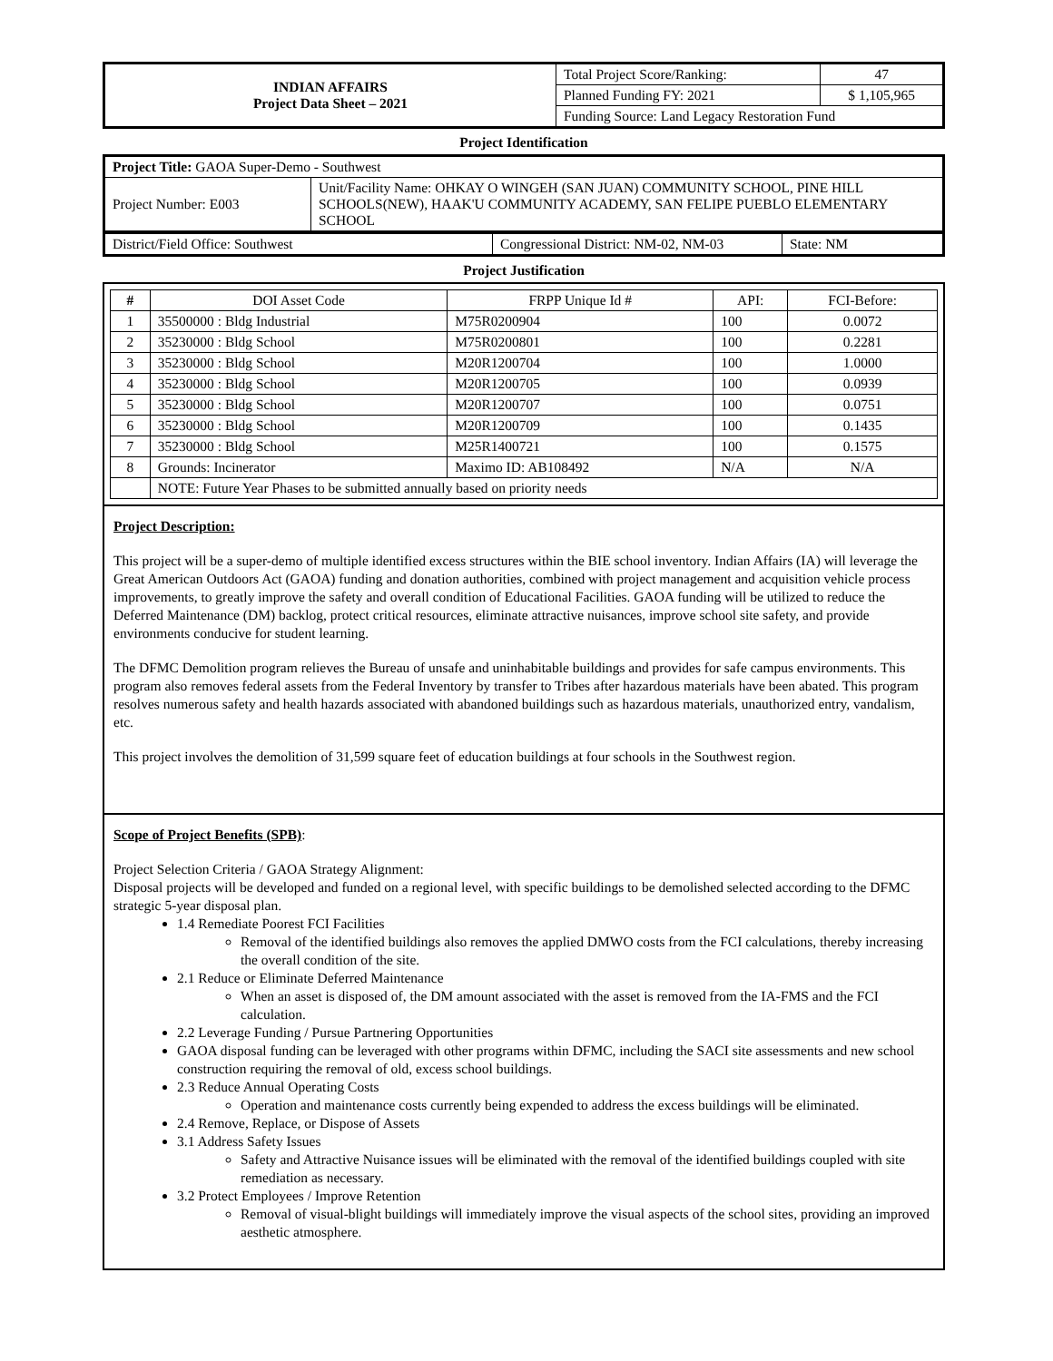| INDIAN AFFAIRS Project Data Sheet – 2021 | Total Project Score/Ranking: | 47 |
| | Planned Funding FY: 2021 | $ 1,105,965 |
| | Funding Source: Land Legacy Restoration Fund | |
Project Identification
| Project Title: GAOA Super-Demo - Southwest | |
| Project Number: E003 | Unit/Facility Name: OHKAY O WINGEH (SAN JUAN) COMMUNITY SCHOOL, PINE HILL SCHOOLS(NEW), HAAK'U COMMUNITY ACADEMY, SAN FELIPE PUEBLO ELEMENTARY SCHOOL |
| District/Field Office: Southwest | Congressional District: NM-02, NM-03 | State: NM |
Project Justification
| # | DOI Asset Code | FRPP Unique Id # | API: | FCI-Before: |
| --- | --- | --- | --- | --- |
| 1 | 35500000 : Bldg Industrial | M75R0200904 | 100 | 0.0072 |
| 2 | 35230000 : Bldg School | M75R0200801 | 100 | 0.2281 |
| 3 | 35230000 : Bldg School | M20R1200704 | 100 | 1.0000 |
| 4 | 35230000 : Bldg School | M20R1200705 | 100 | 0.0939 |
| 5 | 35230000 : Bldg School | M20R1200707 | 100 | 0.0751 |
| 6 | 35230000 : Bldg School | M20R1200709 | 100 | 0.1435 |
| 7 | 35230000 : Bldg School | M25R1400721 | 100 | 0.1575 |
| 8 | Grounds: Incinerator | Maximo ID: AB108492 | N/A | N/A |
| | NOTE: Future Year Phases to be submitted annually based on priority needs | | | |
Project Description:
This project will be a super-demo of multiple identified excess structures within the BIE school inventory. Indian Affairs (IA) will leverage the Great American Outdoors Act (GAOA) funding and donation authorities, combined with project management and acquisition vehicle process improvements, to greatly improve the safety and overall condition of Educational Facilities. GAOA funding will be utilized to reduce the Deferred Maintenance (DM) backlog, protect critical resources, eliminate attractive nuisances, improve school site safety, and provide environments conducive for student learning.
The DFMC Demolition program relieves the Bureau of unsafe and uninhabitable buildings and provides for safe campus environments. This program also removes federal assets from the Federal Inventory by transfer to Tribes after hazardous materials have been abated. This program resolves numerous safety and health hazards associated with abandoned buildings such as hazardous materials, unauthorized entry, vandalism, etc.
This project involves the demolition of 31,599 square feet of education buildings at four schools in the Southwest region.
Scope of Project Benefits (SPB):
Project Selection Criteria / GAOA Strategy Alignment:
Disposal projects will be developed and funded on a regional level, with specific buildings to be demolished selected according to the DFMC strategic 5-year disposal plan.
1.4 Remediate Poorest FCI Facilities
Removal of the identified buildings also removes the applied DMWO costs from the FCI calculations, thereby increasing the overall condition of the site.
2.1 Reduce or Eliminate Deferred Maintenance
When an asset is disposed of, the DM amount associated with the asset is removed from the IA-FMS and the FCI calculation.
2.2 Leverage Funding / Pursue Partnering Opportunities
GAOA disposal funding can be leveraged with other programs within DFMC, including the SACI site assessments and new school construction requiring the removal of old, excess school buildings.
2.3 Reduce Annual Operating Costs
Operation and maintenance costs currently being expended to address the excess buildings will be eliminated.
2.4 Remove, Replace, or Dispose of Assets
3.1 Address Safety Issues
Safety and Attractive Nuisance issues will be eliminated with the removal of the identified buildings coupled with site remediation as necessary.
3.2 Protect Employees / Improve Retention
Removal of visual-blight buildings will immediately improve the visual aspects of the school sites, providing an improved aesthetic atmosphere.